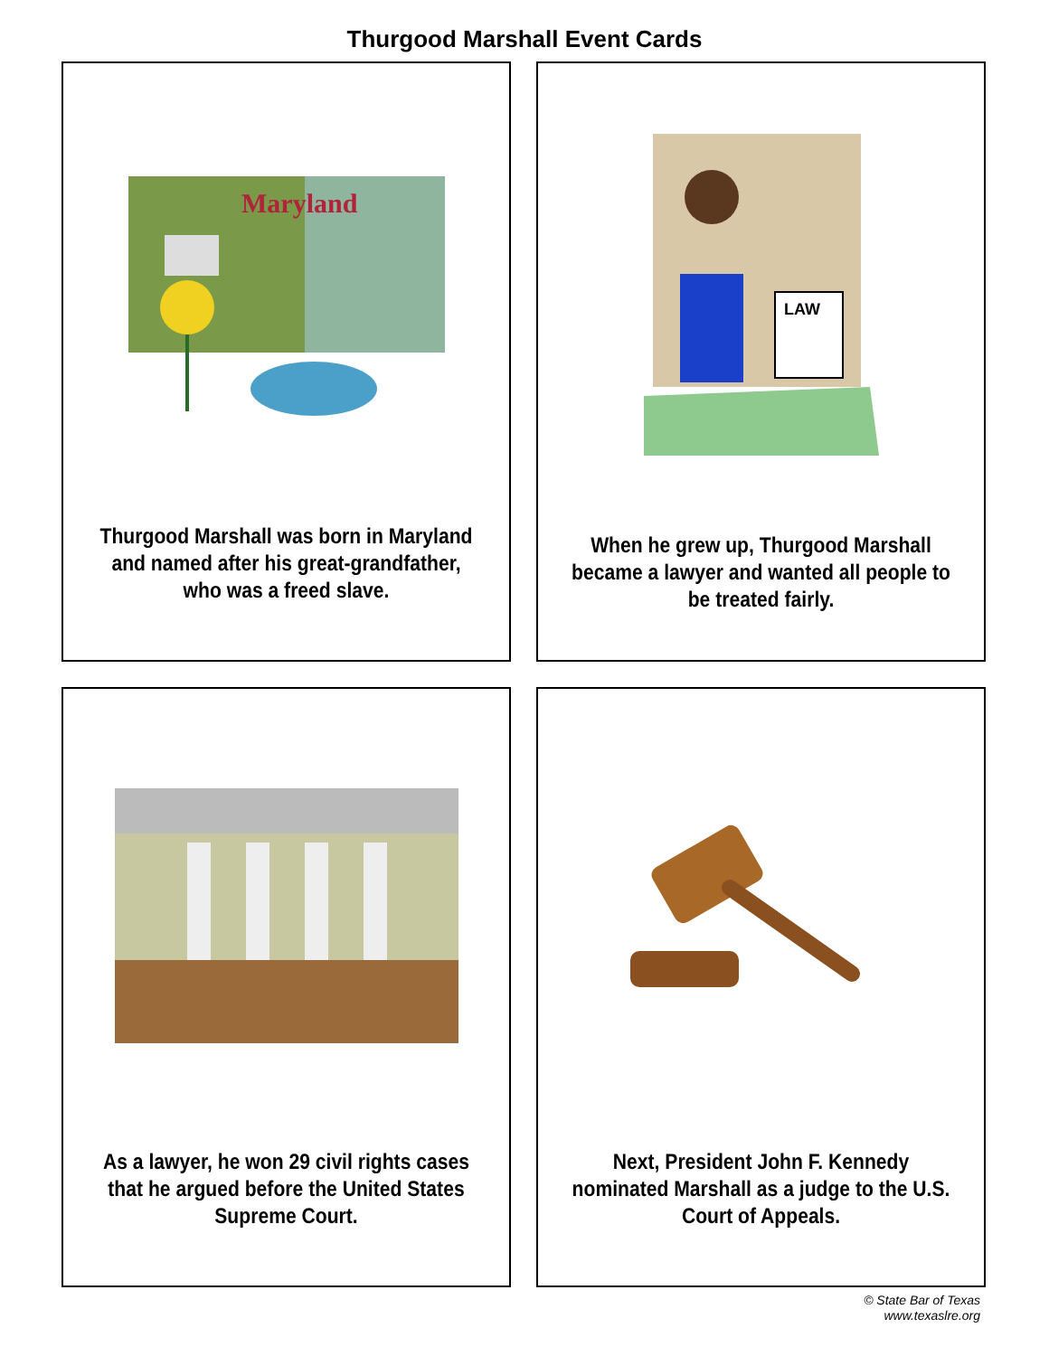Thurgood Marshall Event Cards
Maryland
Thurgood Marshall was born in Maryland and named after his great-grandfather, who was a freed slave.
LAW
When he grew up, Thurgood Marshall became a lawyer and wanted all people to be treated fairly.
As a lawyer, he won 29 civil rights cases that he argued before the United States Supreme Court.
Next, President John F. Kennedy nominated Marshall as a judge to the U.S. Court of Appeals.
© State Bar of Texas
www.texaslre.org